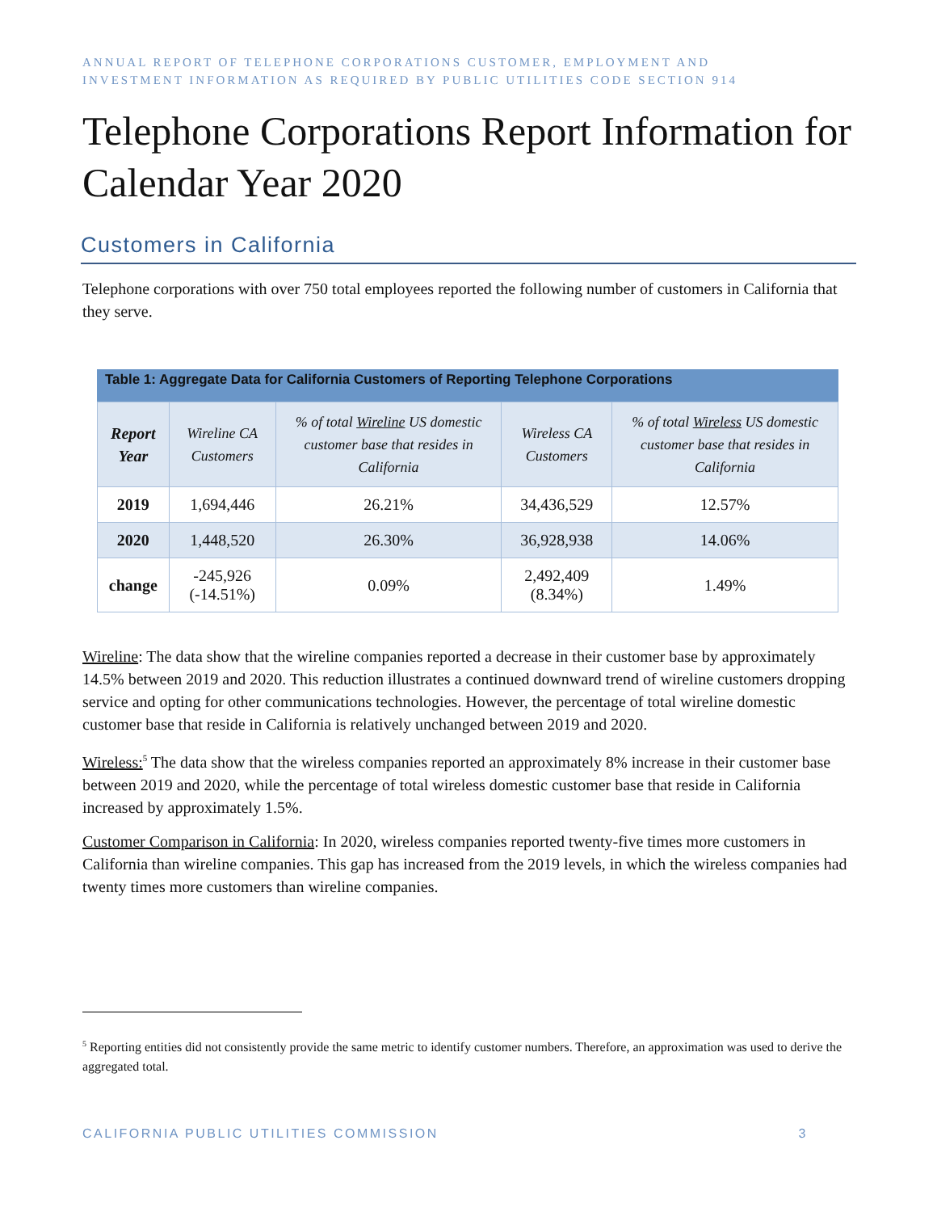ANNUAL REPORT OF TELEPHONE CORPORATIONS CUSTOMER, EMPLOYMENT AND
INVESTMENT INFORMATION AS REQUIRED BY PUBLIC UTILITIES CODE SECTION 914
Telephone Corporations Report Information for Calendar Year 2020
Customers in California
Telephone corporations with over 750 total employees reported the following number of customers in California that they serve.
Table 1: Aggregate Data for California Customers of Reporting Telephone Corporations
| Report Year | Wireline CA Customers | % of total Wireline US domestic customer base that resides in California | Wireless CA Customers | % of total Wireless US domestic customer base that resides in California |
| --- | --- | --- | --- | --- |
| 2019 | 1,694,446 | 26.21% | 34,436,529 | 12.57% |
| 2020 | 1,448,520 | 26.30% | 36,928,938 | 14.06% |
| change | -245,926 (-14.51%) | 0.09% | 2,492,409 (8.34%) | 1.49% |
Wireline: The data show that the wireline companies reported a decrease in their customer base by approximately 14.5% between 2019 and 2020. This reduction illustrates a continued downward trend of wireline customers dropping service and opting for other communications technologies. However, the percentage of total wireline domestic customer base that reside in California is relatively unchanged between 2019 and 2020.
Wireless:<sup>5</sup> The data show that the wireless companies reported an approximately 8% increase in their customer base between 2019 and 2020, while the percentage of total wireless domestic customer base that reside in California increased by approximately 1.5%.
Customer Comparison in California: In 2020, wireless companies reported twenty-five times more customers in California than wireline companies. This gap has increased from the 2019 levels, in which the wireless companies had twenty times more customers than wireline companies.
<sup>5</sup> Reporting entities did not consistently provide the same metric to identify customer numbers. Therefore, an approximation was used to derive the aggregated total.
CALIFORNIA PUBLIC UTILITIES COMMISSION 3